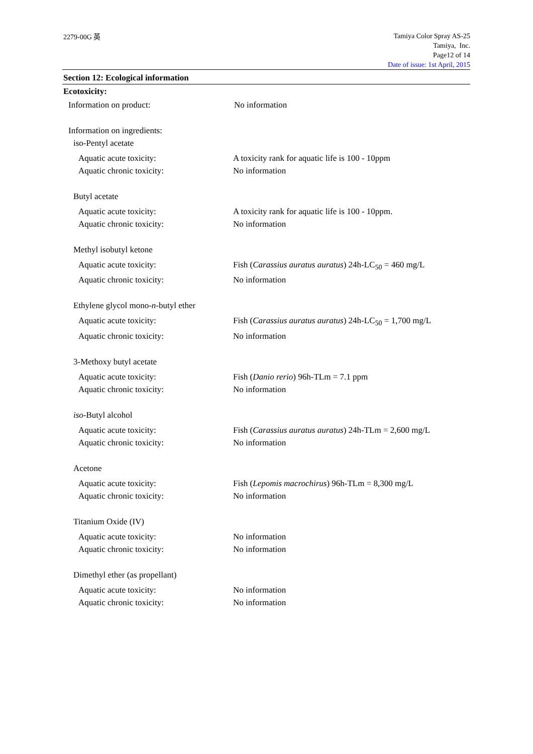2279-00G 英
Tamiya Color Spray AS-25
Tamiya, Inc.
Page12 of 14
Date of issue: 1st April, 2015
Section 12: Ecological information
Ecotoxicity:
Information on product: No information
Information on ingredients:
iso-Pentyl acetate
Aquatic acute toxicity: A toxicity rank for aquatic life is 100 - 10ppm
Aquatic chronic toxicity: No information
Butyl acetate
Aquatic acute toxicity: A toxicity rank for aquatic life is 100 - 10ppm.
Aquatic chronic toxicity: No information
Methyl isobutyl ketone
Aquatic acute toxicity: Fish (Carassius auratus auratus) 24h-LC<sub>50</sub> = 460 mg/L
Aquatic chronic toxicity: No information
Ethylene glycol mono-n-butyl ether
Aquatic acute toxicity: Fish (Carassius auratus auratus) 24h-LC<sub>50</sub> = 1,700 mg/L
Aquatic chronic toxicity: No information
3-Methoxy butyl acetate
Aquatic acute toxicity: Fish (Danio rerio) 96h-TLm = 7.1 ppm
Aquatic chronic toxicity: No information
iso-Butyl alcohol
Aquatic acute toxicity: Fish (Carassius auratus auratus) 24h-TLm = 2,600 mg/L
Aquatic chronic toxicity: No information
Acetone
Aquatic acute toxicity: Fish (Lepomis macrochirus) 96h-TLm = 8,300 mg/L
Aquatic chronic toxicity: No information
Titanium Oxide (IV)
Aquatic acute toxicity: No information
Aquatic chronic toxicity: No information
Dimethyl ether (as propellant)
Aquatic acute toxicity: No information
Aquatic chronic toxicity: No information